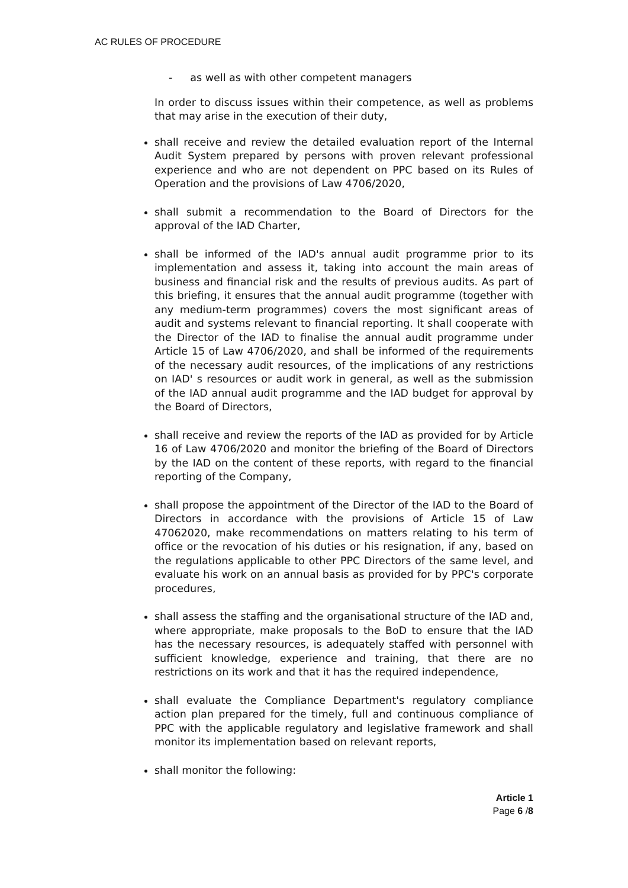AC RULES OF PROCEDURE
- as well as with other competent managers
In order to discuss issues within their competence, as well as problems that may arise in the execution of their duty,
shall receive and review the detailed evaluation report of the Internal Audit System prepared by persons with proven relevant professional experience and who are not dependent on PPC based on its Rules of Operation and the provisions of Law 4706/2020,
shall submit a recommendation to the Board of Directors for the approval of the IAD Charter,
shall be informed of the IAD's annual audit programme prior to its implementation and assess it, taking into account the main areas of business and financial risk and the results of previous audits. As part of this briefing, it ensures that the annual audit programme (together with any medium-term programmes) covers the most significant areas of audit and systems relevant to financial reporting. It shall cooperate with the Director of the IAD to finalise the annual audit programme under Article 15 of Law 4706/2020, and shall be informed of the requirements of the necessary audit resources, of the implications of any restrictions on IAD' s resources or audit work in general, as well as the submission of the IAD annual audit programme and the IAD budget for approval by the Board of Directors,
shall receive and review the reports of the IAD as provided for by Article 16 of Law 4706/2020 and monitor the briefing of the Board of Directors by the IAD on the content of these reports, with regard to the financial reporting of the Company,
shall propose the appointment of the Director of the IAD to the Board of Directors in accordance with the provisions of Article 15 of Law 47062020, make recommendations on matters relating to his term of office or the revocation of his duties or his resignation, if any, based on the regulations applicable to other PPC Directors of the same level, and evaluate his work on an annual basis as provided for by PPC's corporate procedures,
shall assess the staffing and the organisational structure of the IAD and, where appropriate, make proposals to the BoD to ensure that the IAD has the necessary resources, is adequately staffed with personnel with sufficient knowledge, experience and training, that there are no restrictions on its work and that it has the required independence,
shall evaluate the Compliance Department's regulatory compliance action plan prepared for the timely, full and continuous compliance of PPC with the applicable regulatory and legislative framework and shall monitor its implementation based on relevant reports,
shall monitor the following:
Article 1
Page 6 /8